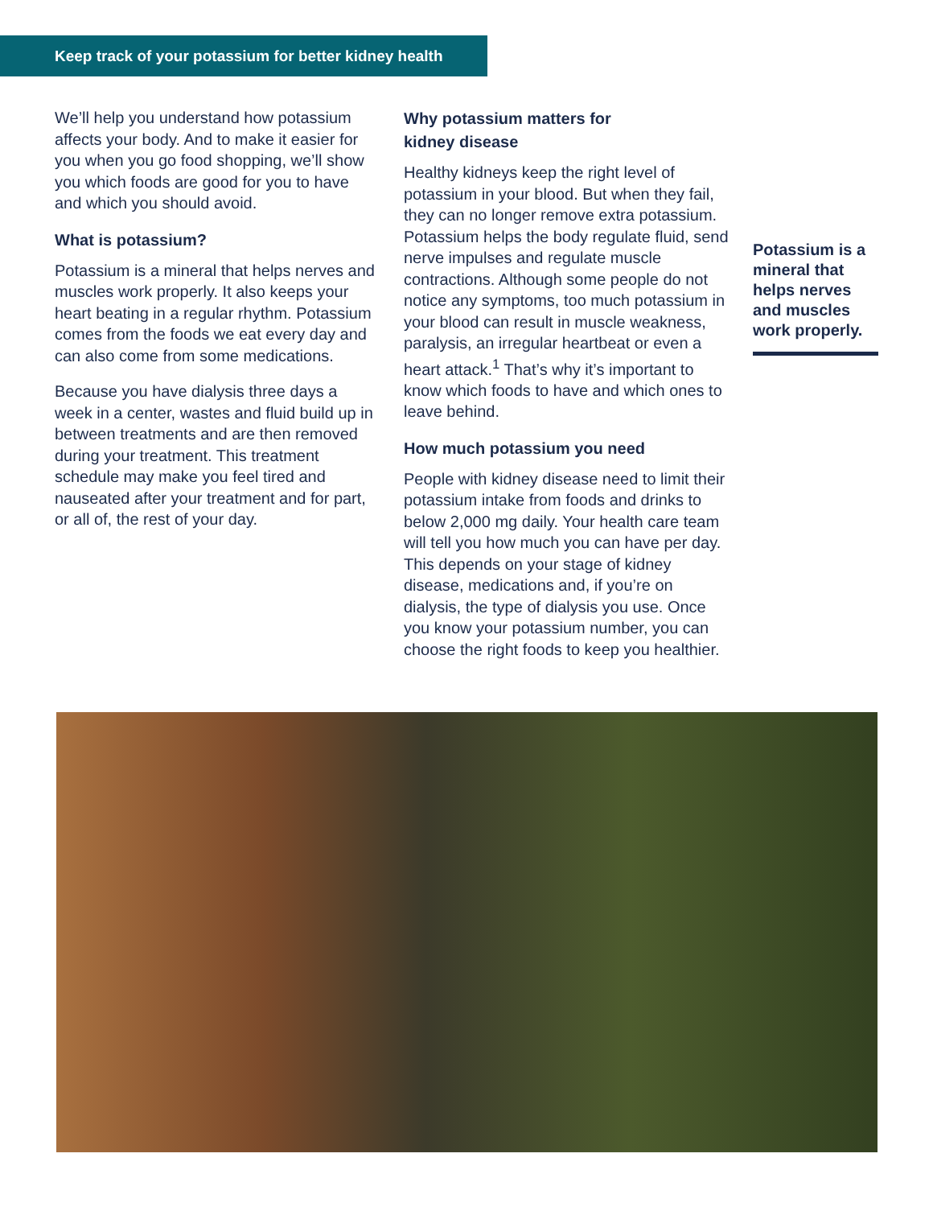Keep track of your potassium for better kidney health
We’ll help you understand how potassium affects your body. And to make it easier for you when you go food shopping, we’ll show you which foods are good for you to have and which you should avoid.
What is potassium?
Potassium is a mineral that helps nerves and muscles work properly. It also keeps your heart beating in a regular rhythm. Potassium comes from the foods we eat every day and can also come from some medications.
Because you have dialysis three days a week in a center, wastes and fluid build up in between treatments and are then removed during your treatment. This treatment schedule may make you feel tired and nauseated after your treatment and for part, or all of, the rest of your day.
Why potassium matters for
kidney disease
Healthy kidneys keep the right level of potassium in your blood. But when they fail, they can no longer remove extra potassium. Potassium helps the body regulate fluid, send nerve impulses and regulate muscle contractions. Although some people do not notice any symptoms, too much potassium in your blood can result in muscle weakness, paralysis, an irregular heartbeat or even a heart attack.<sup>1</sup> That’s why it’s important to know which foods to have and which ones to leave behind.
How much potassium you need
People with kidney disease need to limit their potassium intake from foods and drinks to below 2,000 mg daily. Your health care team will tell you how much you can have per day. This depends on your stage of kidney disease, medications and, if you’re on dialysis, the type of dialysis you use. Once you know your potassium number, you can choose the right foods to keep you healthier.
Potassium is a mineral that helps nerves and muscles work properly.